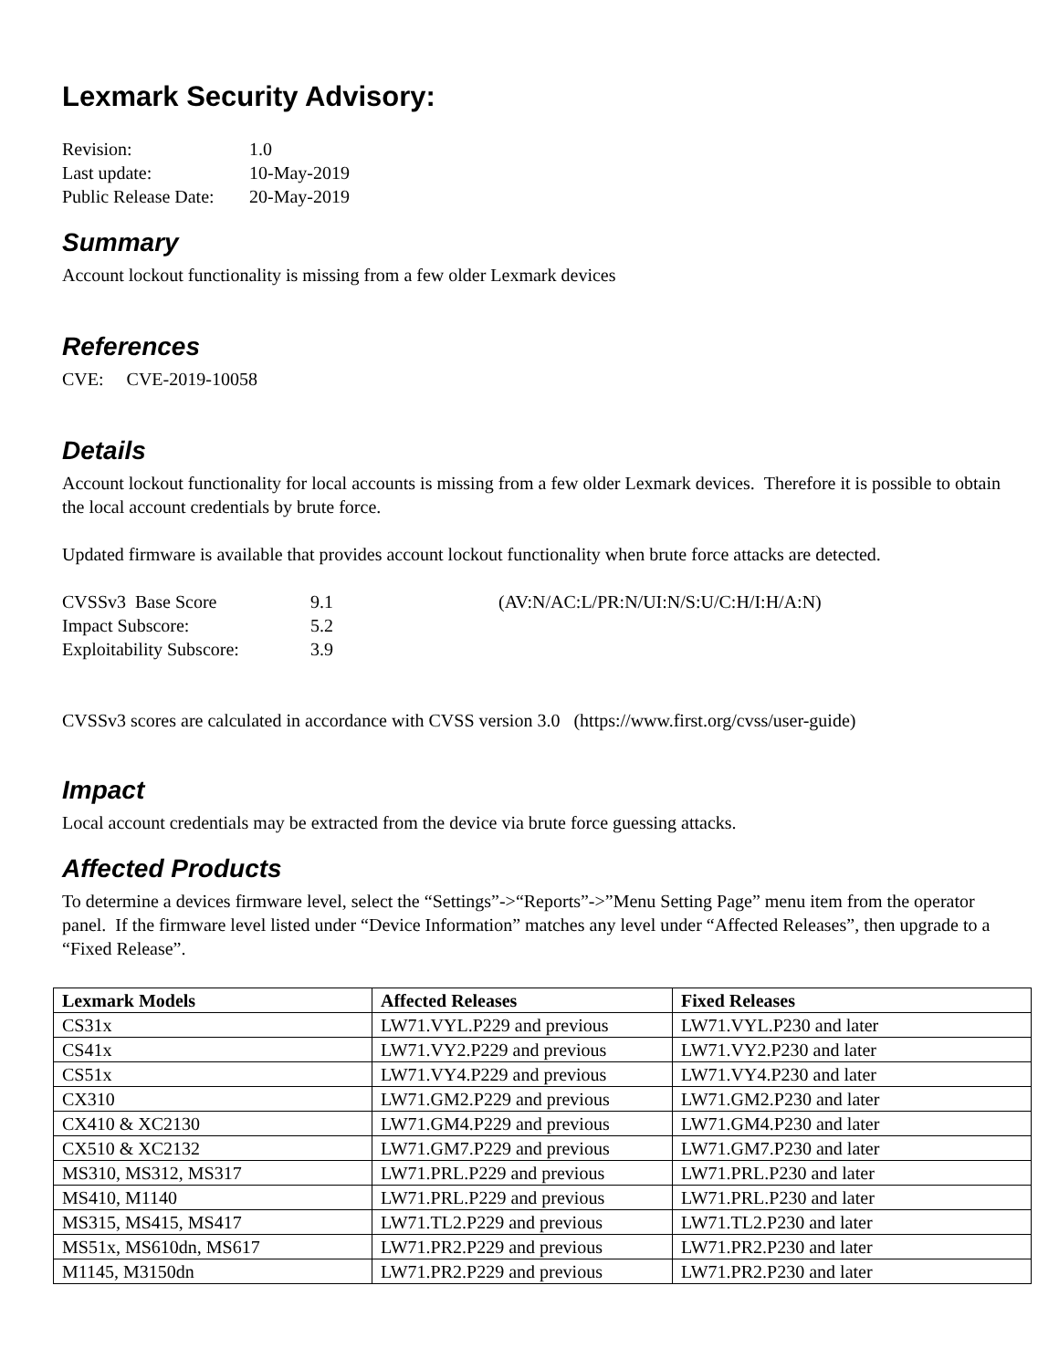Lexmark Security Advisory:
| Revision: | 1.0 |
| Last update: | 10-May-2019 |
| Public Release Date: | 20-May-2019 |
Summary
Account lockout functionality is missing from a few older Lexmark devices
References
CVE: CVE-2019-10058
Details
Account lockout functionality for local accounts is missing from a few older Lexmark devices. Therefore it is possible to obtain the local account credentials by brute force.
Updated firmware is available that provides account lockout functionality when brute force attacks are detected.
| CVSSv3 Base Score | 9.1 | (AV:N/AC:L/PR:N/UI:N/S:U/C:H/I:H/A:N) |
| Impact Subscore: | 5.2 | |
| Exploitability Subscore: | 3.9 | |
CVSSv3 scores are calculated in accordance with CVSS version 3.0 (https://www.first.org/cvss/user-guide)
Impact
Local account credentials may be extracted from the device via brute force guessing attacks.
Affected Products
To determine a devices firmware level, select the “Settings”->“Reports”->”Menu Setting Page” menu item from the operator panel. If the firmware level listed under “Device Information” matches any level under “Affected Releases”, then upgrade to a “Fixed Release”.
| Lexmark Models | Affected Releases | Fixed Releases |
| --- | --- | --- |
| CS31x | LW71.VYL.P229 and previous | LW71.VYL.P230 and later |
| CS41x | LW71.VY2.P229 and previous | LW71.VY2.P230 and later |
| CS51x | LW71.VY4.P229 and previous | LW71.VY4.P230 and later |
| CX310 | LW71.GM2.P229 and previous | LW71.GM2.P230 and later |
| CX410 & XC2130 | LW71.GM4.P229 and previous | LW71.GM4.P230 and later |
| CX510 & XC2132 | LW71.GM7.P229 and previous | LW71.GM7.P230 and later |
| MS310, MS312, MS317 | LW71.PRL.P229 and previous | LW71.PRL.P230 and later |
| MS410, M1140 | LW71.PRL.P229 and previous | LW71.PRL.P230 and later |
| MS315, MS415, MS417 | LW71.TL2.P229 and previous | LW71.TL2.P230 and later |
| MS51x, MS610dn, MS617 | LW71.PR2.P229 and previous | LW71.PR2.P230 and later |
| M1145, M3150dn | LW71.PR2.P229 and previous | LW71.PR2.P230 and later |